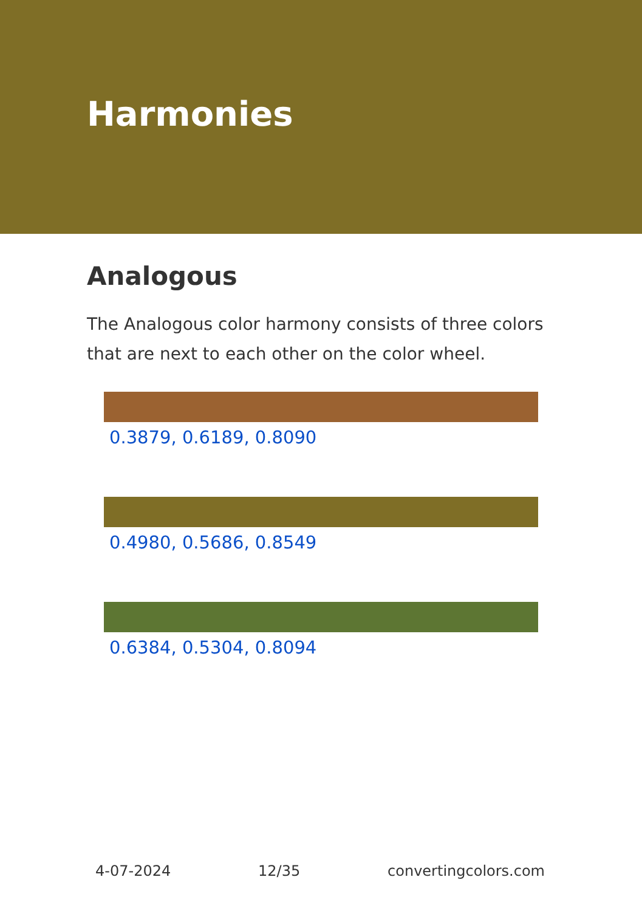Harmonies
Analogous
The Analogous color harmony consists of three colors that are next to each other on the color wheel.
0.3879, 0.6189, 0.8090
0.4980, 0.5686, 0.8549
0.6384, 0.5304, 0.8094
4-07-2024 12/35 convertingcolors.com